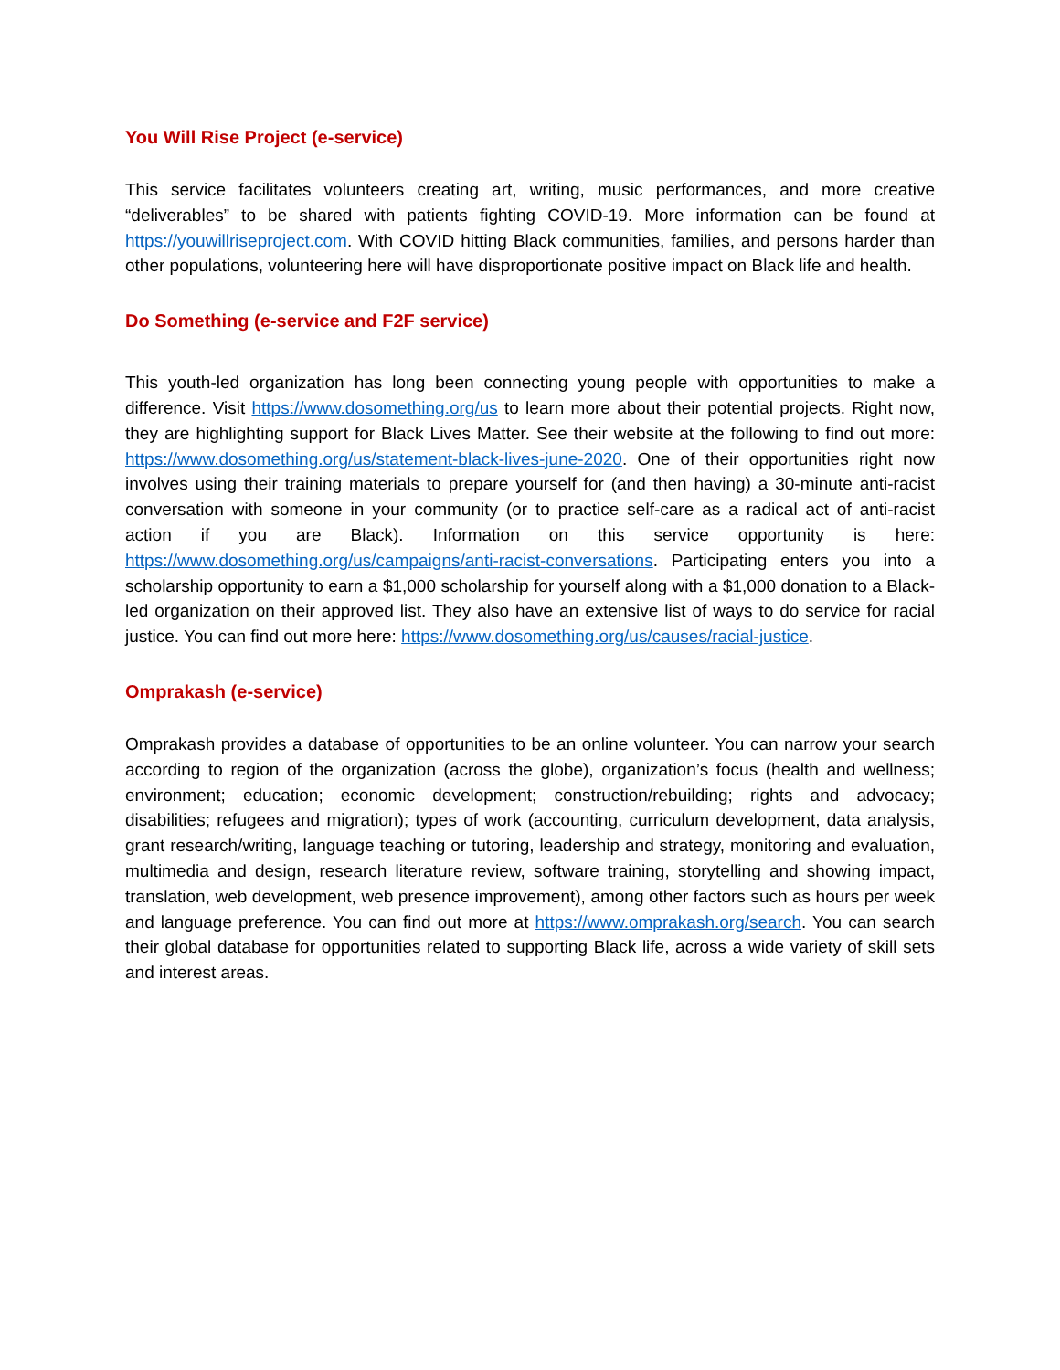You Will Rise Project (e-service)
This service facilitates volunteers creating art, writing, music performances, and more creative “deliverables” to be shared with patients fighting COVID-19. More information can be found at https://youwillriseproject.com. With COVID hitting Black communities, families, and persons harder than other populations, volunteering here will have disproportionate positive impact on Black life and health.
Do Something (e-service and F2F service)
This youth-led organization has long been connecting young people with opportunities to make a difference. Visit https://www.dosomething.org/us to learn more about their potential projects. Right now, they are highlighting support for Black Lives Matter. See their website at the following to find out more: https://www.dosomething.org/us/statement-black-lives-june-2020. One of their opportunities right now involves using their training materials to prepare yourself for (and then having) a 30-minute anti-racist conversation with someone in your community (or to practice self-care as a radical act of anti-racist action if you are Black). Information on this service opportunity is here: https://www.dosomething.org/us/campaigns/anti-racist-conversations. Participating enters you into a scholarship opportunity to earn a $1,000 scholarship for yourself along with a $1,000 donation to a Black-led organization on their approved list. They also have an extensive list of ways to do service for racial justice. You can find out more here: https://www.dosomething.org/us/causes/racial-justice.
Omprakash (e-service)
Omprakash provides a database of opportunities to be an online volunteer. You can narrow your search according to region of the organization (across the globe), organization’s focus (health and wellness; environment; education; economic development; construction/rebuilding; rights and advocacy; disabilities; refugees and migration); types of work (accounting, curriculum development, data analysis, grant research/writing, language teaching or tutoring, leadership and strategy, monitoring and evaluation, multimedia and design, research literature review, software training, storytelling and showing impact, translation, web development, web presence improvement), among other factors such as hours per week and language preference. You can find out more at https://www.omprakash.org/search. You can search their global database for opportunities related to supporting Black life, across a wide variety of skill sets and interest areas.